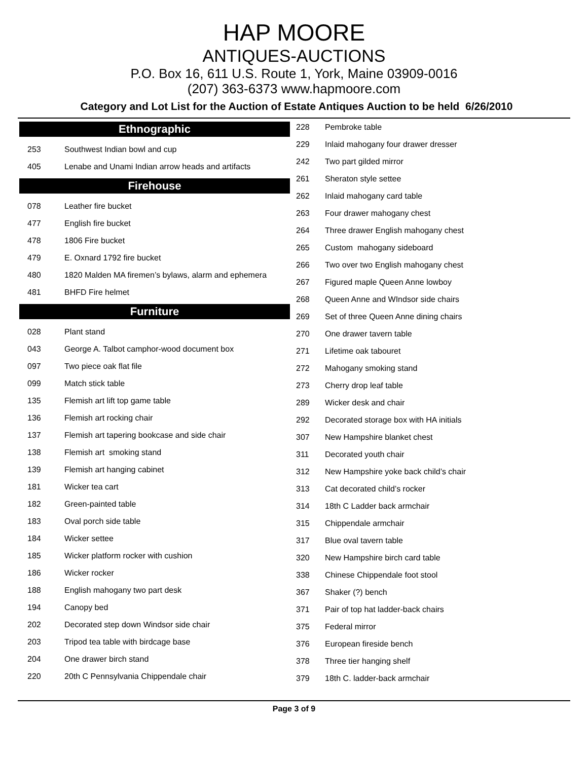HAP MOORE
ANTIQUES-AUCTIONS
P.O. Box 16, 611 U.S. Route 1, York, Maine 03909-0016
(207) 363-6373 www.hapmoore.com
Category and Lot List for the Auction of Estate Antiques Auction to be held 6/26/2010
Ethnographic
| 253 | Southwest Indian bowl and cup |
| 405 | Lenabe and Unami Indian arrow heads and artifacts |
Firehouse
| 078 | Leather fire bucket |
| 477 | English fire bucket |
| 478 | 1806 Fire bucket |
| 479 | E. Oxnard 1792 fire bucket |
| 480 | 1820 Malden MA firemen’s bylaws, alarm and ephemera |
| 481 | BHFD Fire helmet |
Furniture
| 028 | Plant stand |
| 043 | George A. Talbot camphor-wood document box |
| 097 | Two piece oak flat file |
| 099 | Match stick table |
| 135 | Flemish art lift top game table |
| 136 | Flemish art rocking chair |
| 137 | Flemish art tapering bookcase and side chair |
| 138 | Flemish art smoking stand |
| 139 | Flemish art hanging cabinet |
| 181 | Wicker tea cart |
| 182 | Green-painted table |
| 183 | Oval porch side table |
| 184 | Wicker settee |
| 185 | Wicker platform rocker with cushion |
| 186 | Wicker rocker |
| 188 | English mahogany two part desk |
| 194 | Canopy bed |
| 202 | Decorated step down Windsor side chair |
| 203 | Tripod tea table with birdcage base |
| 204 | One drawer birch stand |
| 220 | 20th C Pennsylvania Chippendale chair |
| 228 | Pembroke table |
| 229 | Inlaid mahogany four drawer dresser |
| 242 | Two part gilded mirror |
| 261 | Sheraton style settee |
| 262 | Inlaid mahogany card table |
| 263 | Four drawer mahogany chest |
| 264 | Three drawer English mahogany chest |
| 265 | Custom mahogany sideboard |
| 266 | Two over two English mahogany chest |
| 267 | Figured maple Queen Anne lowboy |
| 268 | Queen Anne and WIndsor side chairs |
| 269 | Set of three Queen Anne dining chairs |
| 270 | One drawer tavern table |
| 271 | Lifetime oak tabouret |
| 272 | Mahogany smoking stand |
| 273 | Cherry drop leaf table |
| 289 | Wicker desk and chair |
| 292 | Decorated storage box with HA initials |
| 307 | New Hampshire blanket chest |
| 311 | Decorated youth chair |
| 312 | New Hampshire yoke back child’s chair |
| 313 | Cat decorated child’s rocker |
| 314 | 18th C Ladder back armchair |
| 315 | Chippendale armchair |
| 317 | Blue oval tavern table |
| 320 | New Hampshire birch card table |
| 338 | Chinese Chippendale foot stool |
| 367 | Shaker (?) bench |
| 371 | Pair of top hat ladder-back chairs |
| 375 | Federal mirror |
| 376 | European fireside bench |
| 378 | Three tier hanging shelf |
| 379 | 18th C. ladder-back armchair |
Page 3 of 9